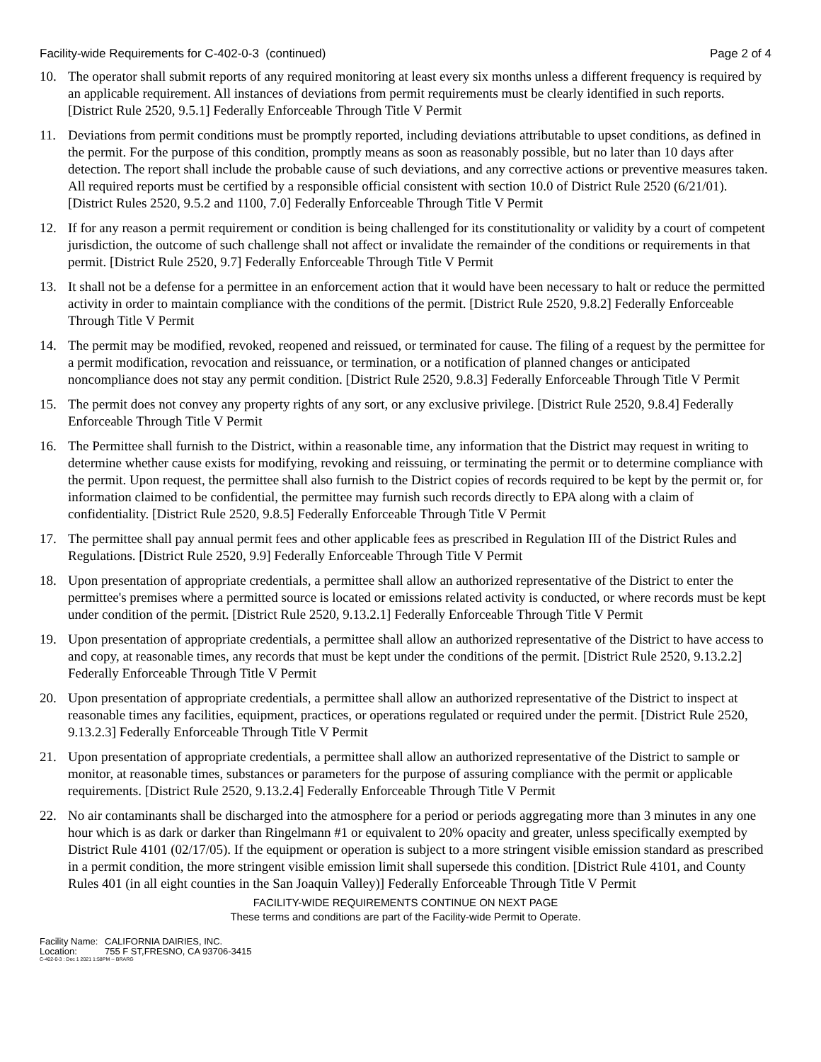Facility-wide Requirements for C-402-0-3 (continued) Page 2 of 4
10. The operator shall submit reports of any required monitoring at least every six months unless a different frequency is required by an applicable requirement. All instances of deviations from permit requirements must be clearly identified in such reports. [District Rule 2520, 9.5.1] Federally Enforceable Through Title V Permit
11. Deviations from permit conditions must be promptly reported, including deviations attributable to upset conditions, as defined in the permit. For the purpose of this condition, promptly means as soon as reasonably possible, but no later than 10 days after detection. The report shall include the probable cause of such deviations, and any corrective actions or preventive measures taken. All required reports must be certified by a responsible official consistent with section 10.0 of District Rule 2520 (6/21/01). [District Rules 2520, 9.5.2 and 1100, 7.0] Federally Enforceable Through Title V Permit
12. If for any reason a permit requirement or condition is being challenged for its constitutionality or validity by a court of competent jurisdiction, the outcome of such challenge shall not affect or invalidate the remainder of the conditions or requirements in that permit. [District Rule 2520, 9.7] Federally Enforceable Through Title V Permit
13. It shall not be a defense for a permittee in an enforcement action that it would have been necessary to halt or reduce the permitted activity in order to maintain compliance with the conditions of the permit. [District Rule 2520, 9.8.2] Federally Enforceable Through Title V Permit
14. The permit may be modified, revoked, reopened and reissued, or terminated for cause. The filing of a request by the permittee for a permit modification, revocation and reissuance, or termination, or a notification of planned changes or anticipated noncompliance does not stay any permit condition. [District Rule 2520, 9.8.3] Federally Enforceable Through Title V Permit
15. The permit does not convey any property rights of any sort, or any exclusive privilege. [District Rule 2520, 9.8.4] Federally Enforceable Through Title V Permit
16. The Permittee shall furnish to the District, within a reasonable time, any information that the District may request in writing to determine whether cause exists for modifying, revoking and reissuing, or terminating the permit or to determine compliance with the permit. Upon request, the permittee shall also furnish to the District copies of records required to be kept by the permit or, for information claimed to be confidential, the permittee may furnish such records directly to EPA along with a claim of confidentiality. [District Rule 2520, 9.8.5] Federally Enforceable Through Title V Permit
17. The permittee shall pay annual permit fees and other applicable fees as prescribed in Regulation III of the District Rules and Regulations. [District Rule 2520, 9.9] Federally Enforceable Through Title V Permit
18. Upon presentation of appropriate credentials, a permittee shall allow an authorized representative of the District to enter the permittee's premises where a permitted source is located or emissions related activity is conducted, or where records must be kept under condition of the permit. [District Rule 2520, 9.13.2.1] Federally Enforceable Through Title V Permit
19. Upon presentation of appropriate credentials, a permittee shall allow an authorized representative of the District to have access to and copy, at reasonable times, any records that must be kept under the conditions of the permit. [District Rule 2520, 9.13.2.2] Federally Enforceable Through Title V Permit
20. Upon presentation of appropriate credentials, a permittee shall allow an authorized representative of the District to inspect at reasonable times any facilities, equipment, practices, or operations regulated or required under the permit. [District Rule 2520, 9.13.2.3] Federally Enforceable Through Title V Permit
21. Upon presentation of appropriate credentials, a permittee shall allow an authorized representative of the District to sample or monitor, at reasonable times, substances or parameters for the purpose of assuring compliance with the permit or applicable requirements. [District Rule 2520, 9.13.2.4] Federally Enforceable Through Title V Permit
22. No air contaminants shall be discharged into the atmosphere for a period or periods aggregating more than 3 minutes in any one hour which is as dark or darker than Ringelmann #1 or equivalent to 20% opacity and greater, unless specifically exempted by District Rule 4101 (02/17/05). If the equipment or operation is subject to a more stringent visible emission standard as prescribed in a permit condition, the more stringent visible emission limit shall supersede this condition. [District Rule 4101, and County Rules 401 (in all eight counties in the San Joaquin Valley)] Federally Enforceable Through Title V Permit
FACILITY-WIDE REQUIREMENTS CONTINUE ON NEXT PAGE
These terms and conditions are part of the Facility-wide Permit to Operate.
Facility Name: CALIFORNIA DAIRIES, INC.
Location: 755 F ST,FRESNO, CA 93706-3415
C-402-0-3 : Dec 1 2021 1:58PM -- BRARG